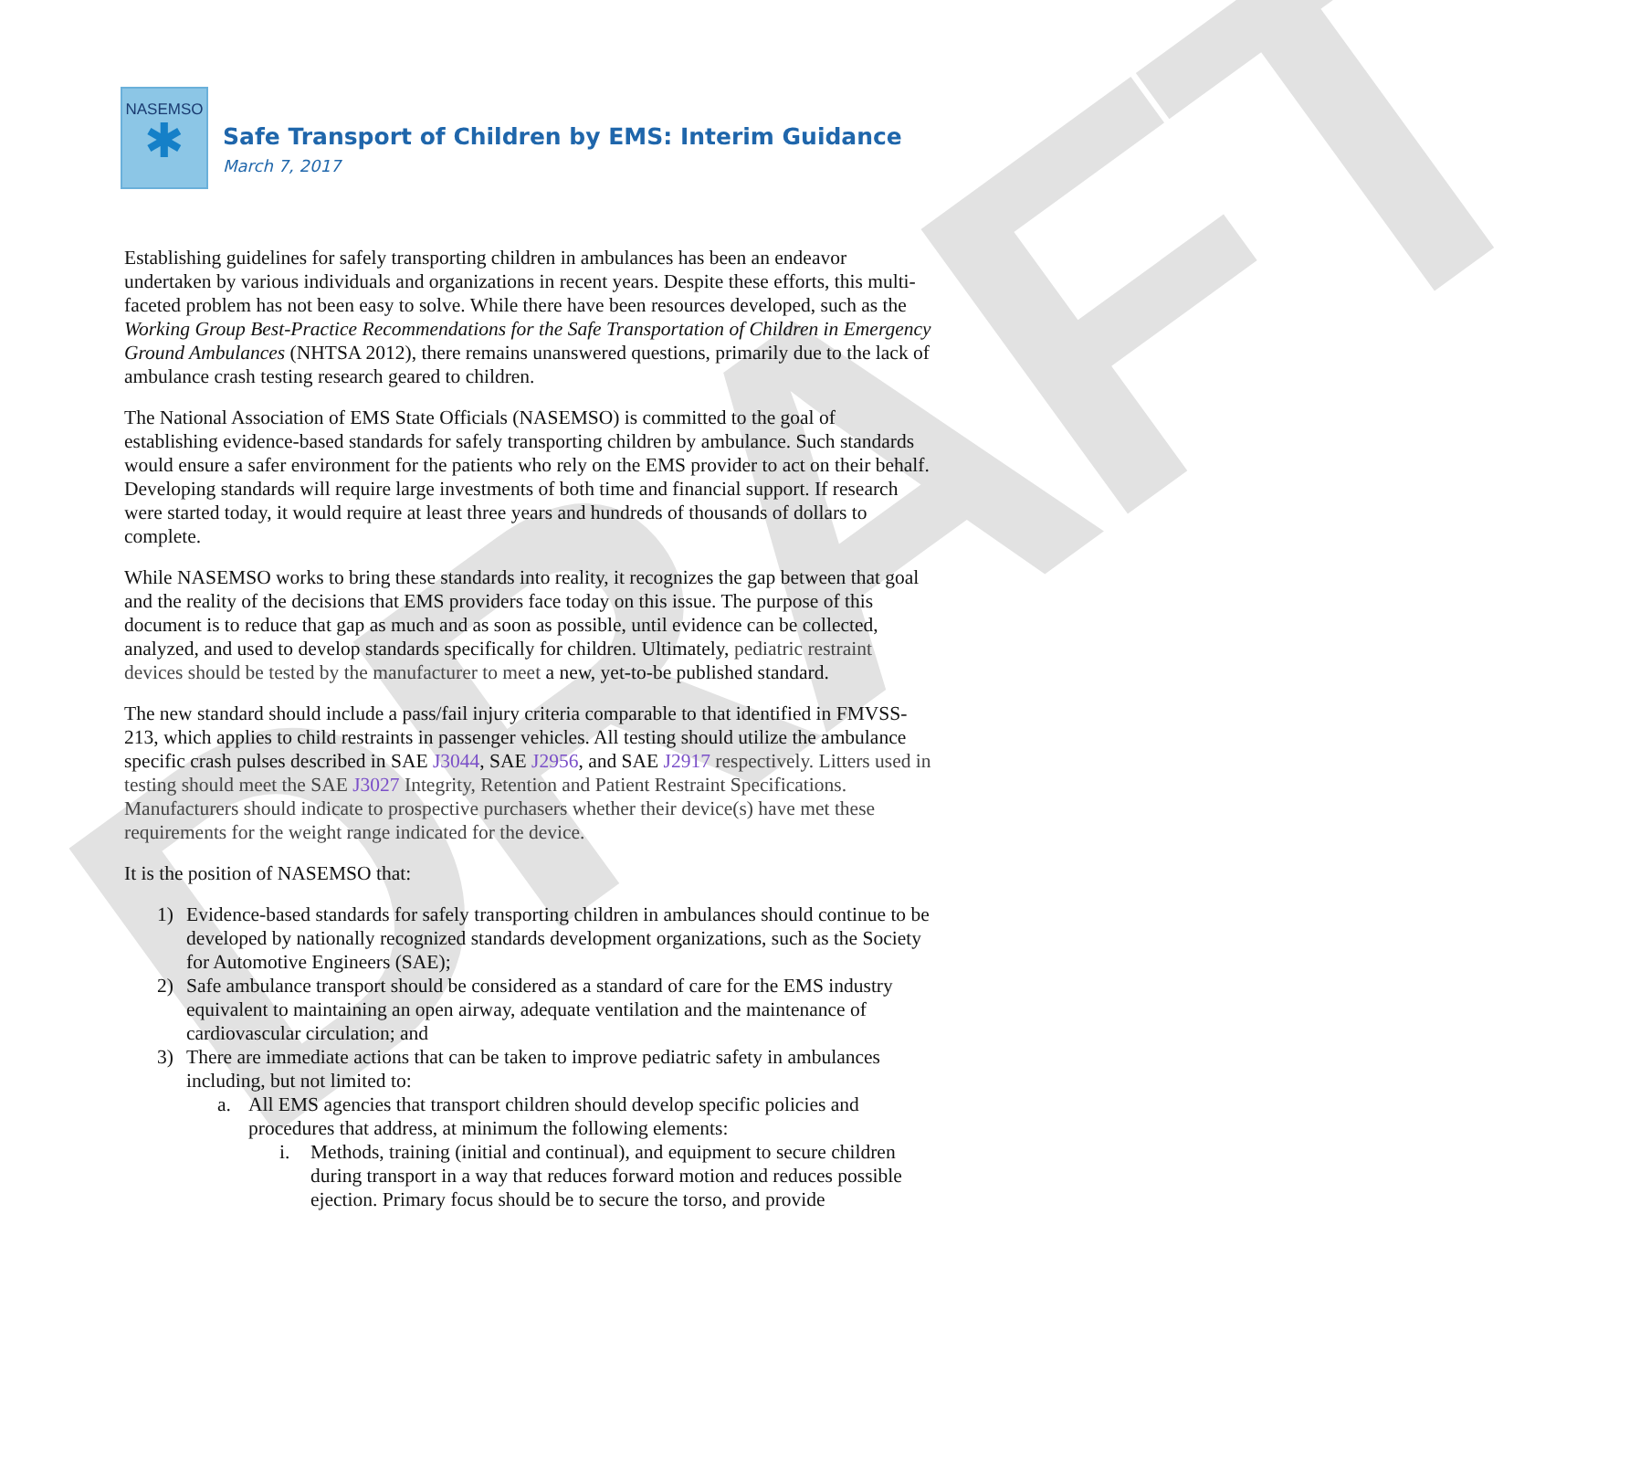DRAFT
NASEMSO
✱
Safe Transport of Children by EMS: Interim Guidance
March 7, 2017
Establishing guidelines for safely transporting children in ambulances has been an endeavor undertaken by various individuals and organizations in recent years. Despite these efforts, this multi-faceted problem has not been easy to solve. While there have been resources developed, such as the Working Group Best-Practice Recommendations for the Safe Transportation of Children in Emergency Ground Ambulances (NHTSA 2012), there remains unanswered questions, primarily due to the lack of ambulance crash testing research geared to children.
The National Association of EMS State Officials (NASEMSO) is committed to the goal of establishing evidence-based standards for safely transporting children by ambulance. Such standards would ensure a safer environment for the patients who rely on the EMS provider to act on their behalf. Developing standards will require large investments of both time and financial support. If research were started today, it would require at least three years and hundreds of thousands of dollars to complete.
While NASEMSO works to bring these standards into reality, it recognizes the gap between that goal and the reality of the decisions that EMS providers face today on this issue. The purpose of this document is to reduce that gap as much and as soon as possible, until evidence can be collected, analyzed, and used to develop standards specifically for children. Ultimately, pediatric restraint devices should be tested by the manufacturer to meet a new, yet-to-be published standard.
The new standard should include a pass/fail injury criteria comparable to that identified in FMVSS-213, which applies to child restraints in passenger vehicles. All testing should utilize the ambulance specific crash pulses described in SAE J3044, SAE J2956, and SAE J2917 respectively. Litters used in testing should meet the SAE J3027 Integrity, Retention and Patient Restraint Specifications. Manufacturers should indicate to prospective purchasers whether their device(s) have met these requirements for the weight range indicated for the device.
It is the position of NASEMSO that:
1) Evidence-based standards for safely transporting children in ambulances should continue to be developed by nationally recognized standards development organizations, such as the Society for Automotive Engineers (SAE);
2) Safe ambulance transport should be considered as a standard of care for the EMS industry equivalent to maintaining an open airway, adequate ventilation and the maintenance of cardiovascular circulation; and
3) There are immediate actions that can be taken to improve pediatric safety in ambulances including, but not limited to:
a. All EMS agencies that transport children should develop specific policies and procedures that address, at minimum the following elements:
i. Methods, training (initial and continual), and equipment to secure children during transport in a way that reduces forward motion and reduces possible ejection. Primary focus should be to secure the torso, and provide